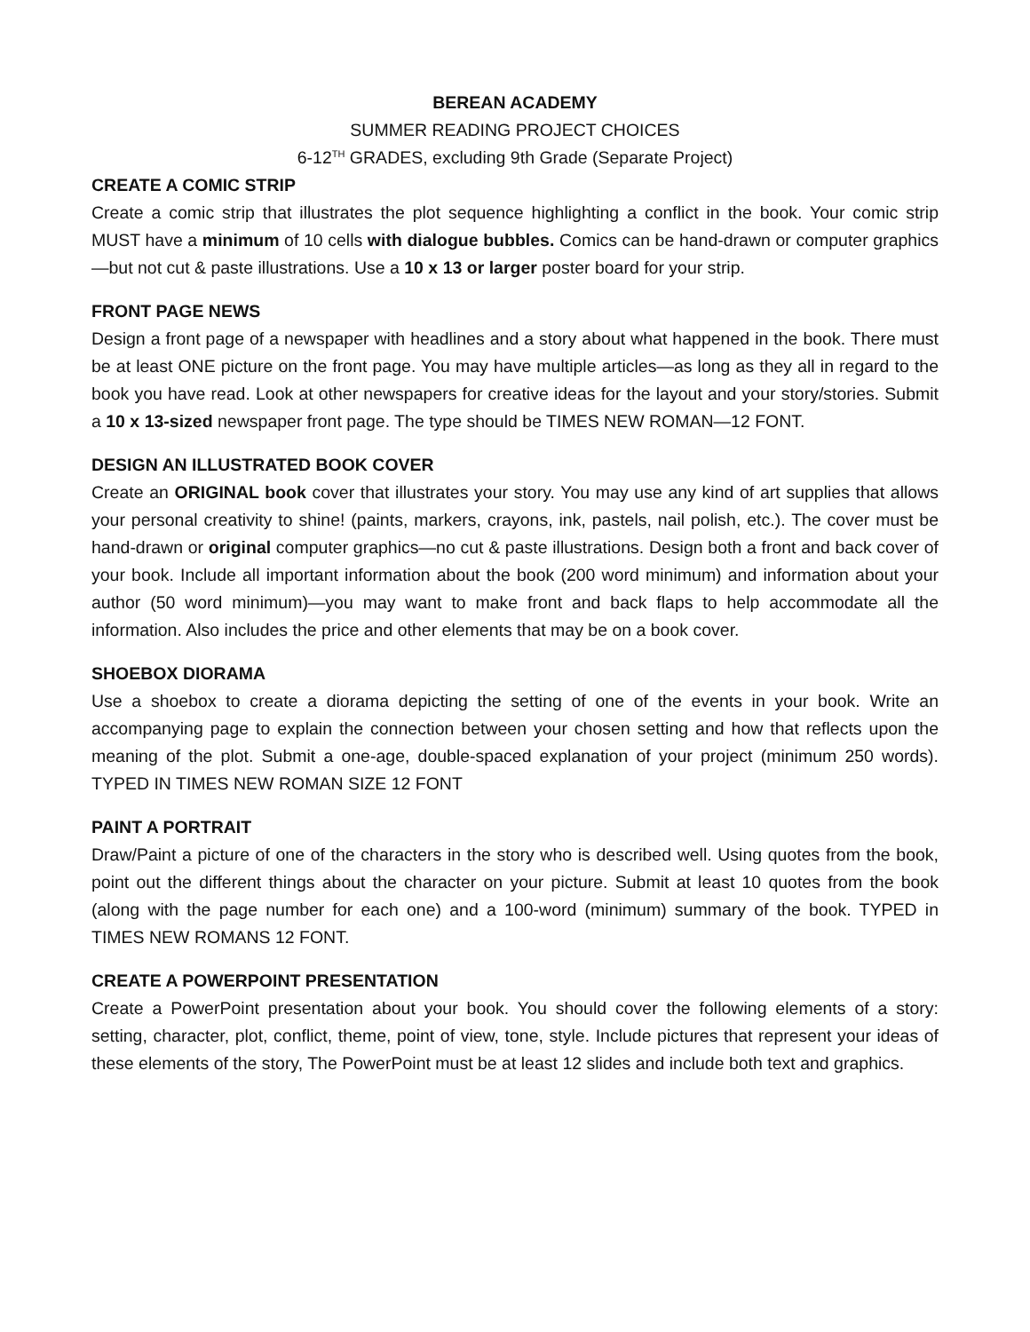BEREAN ACADEMY
SUMMER READING PROJECT CHOICES
6-12<sup>TH</sup> GRADES, excluding 9th Grade (Separate Project)
CREATE A COMIC STRIP
Create a comic strip that illustrates the plot sequence highlighting a conflict in the book. Your comic strip MUST have a minimum of 10 cells with dialogue bubbles. Comics can be hand-drawn or computer graphics—but not cut & paste illustrations. Use a 10 x 13 or larger poster board for your strip.
FRONT PAGE NEWS
Design a front page of a newspaper with headlines and a story about what happened in the book. There must be at least ONE picture on the front page. You may have multiple articles—as long as they all in regard to the book you have read. Look at other newspapers for creative ideas for the layout and your story/stories. Submit a 10 x 13-sized newspaper front page. The type should be TIMES NEW ROMAN—12 FONT.
DESIGN AN ILLUSTRATED BOOK COVER
Create an ORIGINAL book cover that illustrates your story. You may use any kind of art supplies that allows your personal creativity to shine! (paints, markers, crayons, ink, pastels, nail polish, etc.). The cover must be hand-drawn or original computer graphics—no cut & paste illustrations. Design both a front and back cover of your book. Include all important information about the book (200 word minimum) and information about your author (50 word minimum)—you may want to make front and back flaps to help accommodate all the information. Also includes the price and other elements that may be on a book cover.
SHOEBOX DIORAMA
Use a shoebox to create a diorama depicting the setting of one of the events in your book. Write an accompanying page to explain the connection between your chosen setting and how that reflects upon the meaning of the plot. Submit a one-age, double-spaced explanation of your project (minimum 250 words). TYPED IN TIMES NEW ROMAN SIZE 12 FONT
PAINT A PORTRAIT
Draw/Paint a picture of one of the characters in the story who is described well. Using quotes from the book, point out the different things about the character on your picture. Submit at least 10 quotes from the book (along with the page number for each one) and a 100-word (minimum) summary of the book. TYPED in TIMES NEW ROMANS 12 FONT.
CREATE A POWERPOINT PRESENTATION
Create a PowerPoint presentation about your book. You should cover the following elements of a story: setting, character, plot, conflict, theme, point of view, tone, style. Include pictures that represent your ideas of these elements of the story, The PowerPoint must be at least 12 slides and include both text and graphics.